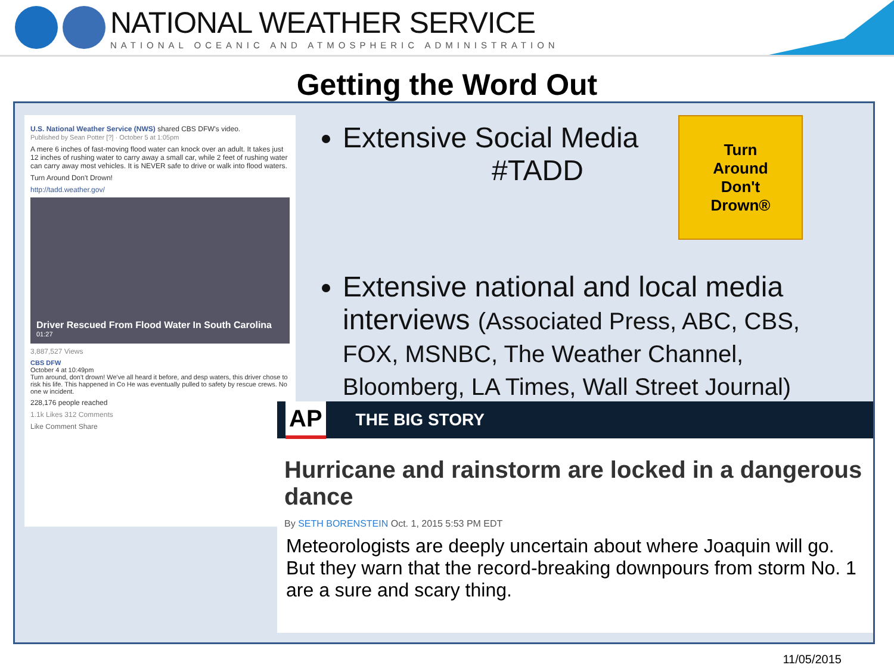NATIONAL WEATHER SERVICE
NATIONAL OCEANIC AND ATMOSPHERIC ADMINISTRATION
Getting the Word Out
U.S. National Weather Service (NWS) shared CBS DFW's video.
Published by Sean Potter [?] · October 5 at 1:05pm
A mere 6 inches of fast-moving flood water can knock over an adult. It takes just 12 inches of rushing water to carry away a small car, while 2 feet of rushing water can carry away most vehicles. It is NEVER safe to drive or walk into flood waters.
Turn Around Don't Drown!
http://tadd.weather.gov/
Driver Rescued From Flood Water In South Carolina
01:27
3,887,527 Views
CBS DFW
October 4 at 10:49pm
Turn around, don't drown! We've all heard it before, and desp waters, this driver chose to risk his life. This happened in Co He was eventually pulled to safety by rescue crews. No one w incident.
228,176 people reached
1.1k Likes 312 Comments
Like Comment Share
Extensive Social Media
#TADD
Extensive national and local media interviews (Associated Press, ABC, CBS, FOX, MSNBC, The Weather Channel, Bloomberg, LA Times, Wall Street Journal)
Turn
Around
Don't
Drown®
AP THE BIG STORY
Hurricane and rainstorm are locked in a dangerous dance
By SETH BORENSTEIN Oct. 1, 2015 5:53 PM EDT
Meteorologists are deeply uncertain about where Joaquin will go. But they warn that the record-breaking downpours from storm No. 1 are a sure and scary thing.
11/05/2015